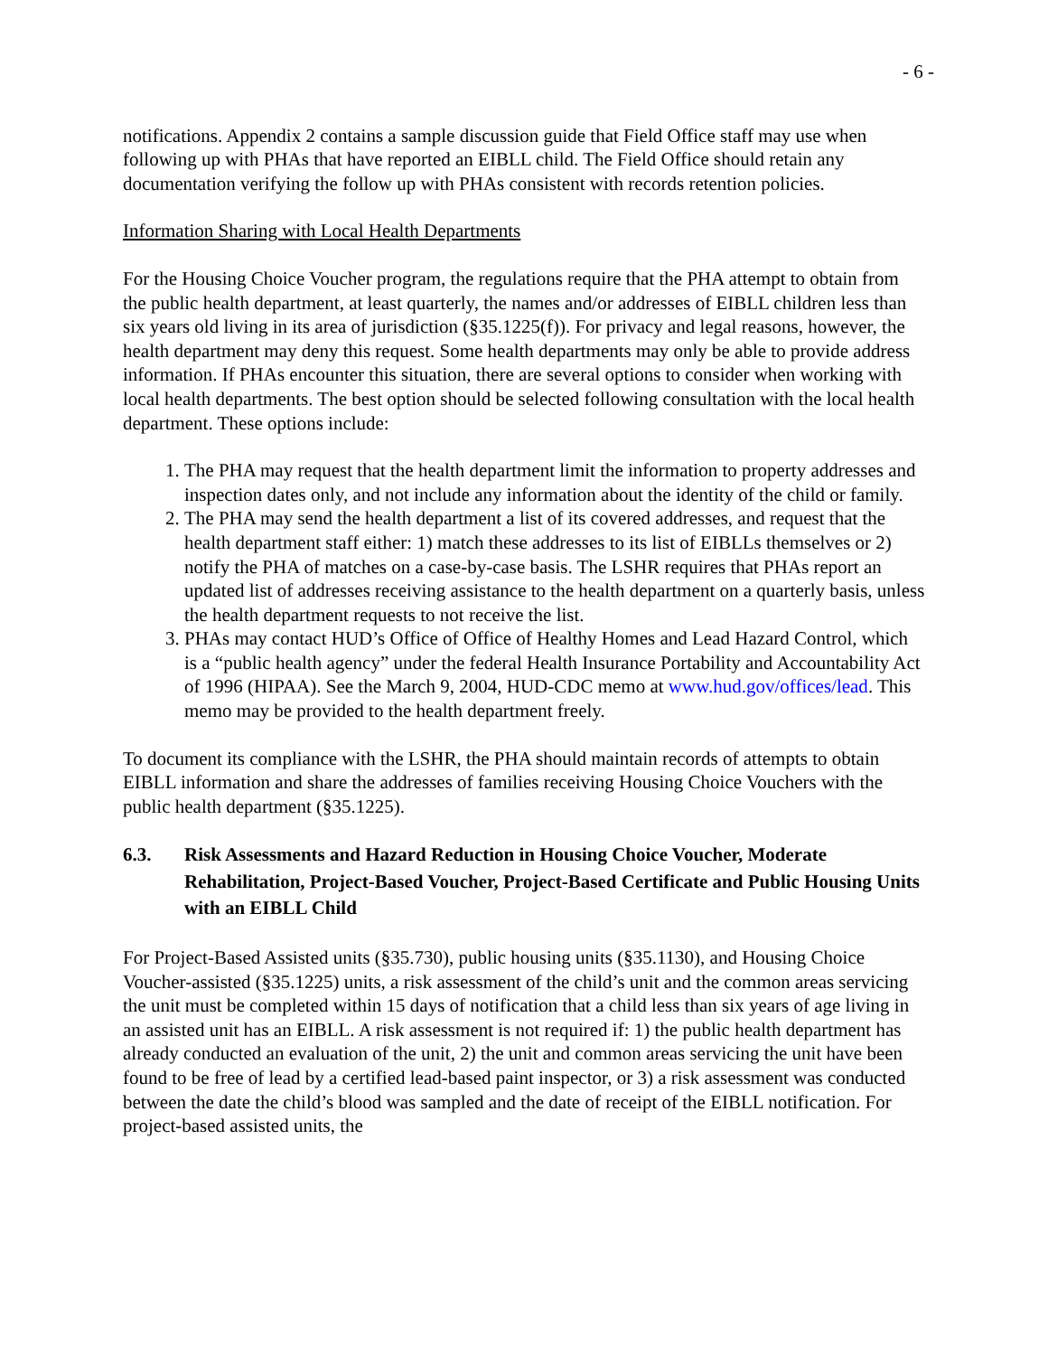- 6 -
notifications. Appendix 2 contains a sample discussion guide that Field Office staff may use when following up with PHAs that have reported an EIBLL child. The Field Office should retain any documentation verifying the follow up with PHAs consistent with records retention policies.
Information Sharing with Local Health Departments
For the Housing Choice Voucher program, the regulations require that the PHA attempt to obtain from the public health department, at least quarterly, the names and/or addresses of EIBLL children less than six years old living in its area of jurisdiction (§35.1225(f)). For privacy and legal reasons, however, the health department may deny this request. Some health departments may only be able to provide address information. If PHAs encounter this situation, there are several options to consider when working with local health departments. The best option should be selected following consultation with the local health department. These options include:
1. The PHA may request that the health department limit the information to property addresses and inspection dates only, and not include any information about the identity of the child or family.
2. The PHA may send the health department a list of its covered addresses, and request that the health department staff either: 1) match these addresses to its list of EIBLLs themselves or 2) notify the PHA of matches on a case-by-case basis. The LSHR requires that PHAs report an updated list of addresses receiving assistance to the health department on a quarterly basis, unless the health department requests to not receive the list.
3. PHAs may contact HUD’s Office of Office of Healthy Homes and Lead Hazard Control, which is a “public health agency” under the federal Health Insurance Portability and Accountability Act of 1996 (HIPAA). See the March 9, 2004, HUD-CDC memo at www.hud.gov/offices/lead. This memo may be provided to the health department freely.
To document its compliance with the LSHR, the PHA should maintain records of attempts to obtain EIBLL information and share the addresses of families receiving Housing Choice Vouchers with the public health department (§35.1225).
6.3. Risk Assessments and Hazard Reduction in Housing Choice Voucher, Moderate Rehabilitation, Project-Based Voucher, Project-Based Certificate and Public Housing Units with an EIBLL Child
For Project-Based Assisted units (§35.730), public housing units (§35.1130), and Housing Choice Voucher-assisted (§35.1225) units, a risk assessment of the child’s unit and the common areas servicing the unit must be completed within 15 days of notification that a child less than six years of age living in an assisted unit has an EIBLL. A risk assessment is not required if: 1) the public health department has already conducted an evaluation of the unit, 2) the unit and common areas servicing the unit have been found to be free of lead by a certified lead-based paint inspector, or 3) a risk assessment was conducted between the date the child’s blood was sampled and the date of receipt of the EIBLL notification. For project-based assisted units, the